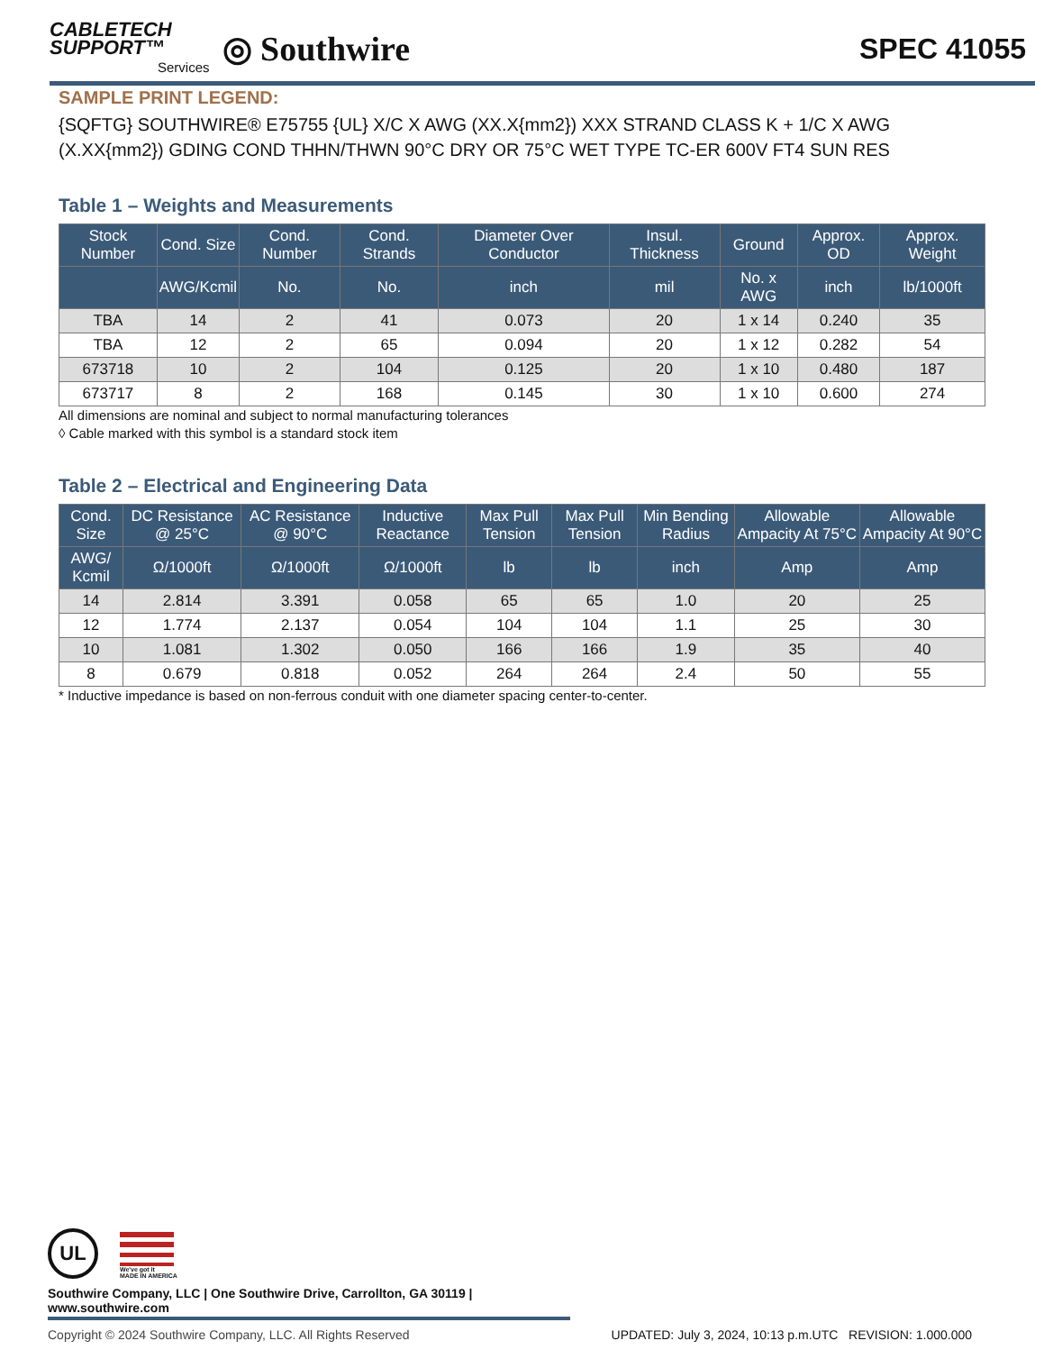CABLETECH
SUPPORT™
Services
◎ Southwire
SPEC 41055
SAMPLE PRINT LEGEND:
{SQFTG} SOUTHWIRE® E75755 {UL} X/C X AWG (XX.X{mm2}) XXX STRAND CLASS K + 1/C X AWG (X.XX{mm2}) GDING COND THHN/THWN 90°C DRY OR 75°C WET TYPE TC-ER 600V FT4 SUN RES
Table 1 – Weights and Measurements
| Stock Number | Cond. Size | Cond. Number | Cond. Strands | Diameter Over Conductor | Insul. Thickness | Ground | Approx. OD | Approx. Weight |
| --- | --- | --- | --- | --- | --- | --- | --- | --- |
| | AWG/Kcmil | No. | No. | inch | mil | No. x AWG | inch | lb/1000ft |
| TBA | 14 | 2 | 41 | 0.073 | 20 | 1 x 14 | 0.240 | 35 |
| TBA | 12 | 2 | 65 | 0.094 | 20 | 1 x 12 | 0.282 | 54 |
| 673718 | 10 | 2 | 104 | 0.125 | 20 | 1 x 10 | 0.480 | 187 |
| 673717 | 8 | 2 | 168 | 0.145 | 30 | 1 x 10 | 0.600 | 274 |
All dimensions are nominal and subject to normal manufacturing tolerances
◊ Cable marked with this symbol is a standard stock item
Table 2 – Electrical and Engineering Data
| Cond. Size | DC Resistance @ 25°C | AC Resistance @ 90°C | Inductive Reactance | Max Pull Tension | Max Pull Tension | Min Bending Radius | Allowable Ampacity At 75°C | Allowable Ampacity At 90°C |
| --- | --- | --- | --- | --- | --- | --- | --- | --- |
| AWG/ Kcmil | Ω/1000ft | Ω/1000ft | Ω/1000ft | lb | lb | inch | Amp | Amp |
| 14 | 2.814 | 3.391 | 0.058 | 65 | 65 | 1.0 | 20 | 25 |
| 12 | 1.774 | 2.137 | 0.054 | 104 | 104 | 1.1 | 25 | 30 |
| 10 | 1.081 | 1.302 | 0.050 | 166 | 166 | 1.9 | 35 | 40 |
| 8 | 0.679 | 0.818 | 0.052 | 264 | 264 | 2.4 | 50 | 55 |
* Inductive impedance is based on non-ferrous conduit with one diameter spacing center-to-center.
UL
We've got it
MADE IN AMERICA
Southwire Company, LLC | One Southwire Drive, Carrollton, GA 30119 | www.southwire.com
Copyright © 2024 Southwire Company, LLC. All Rights Reserved UPDATED: July 3, 2024, 10:13 p.m.UTC REVISION: 1.000.000